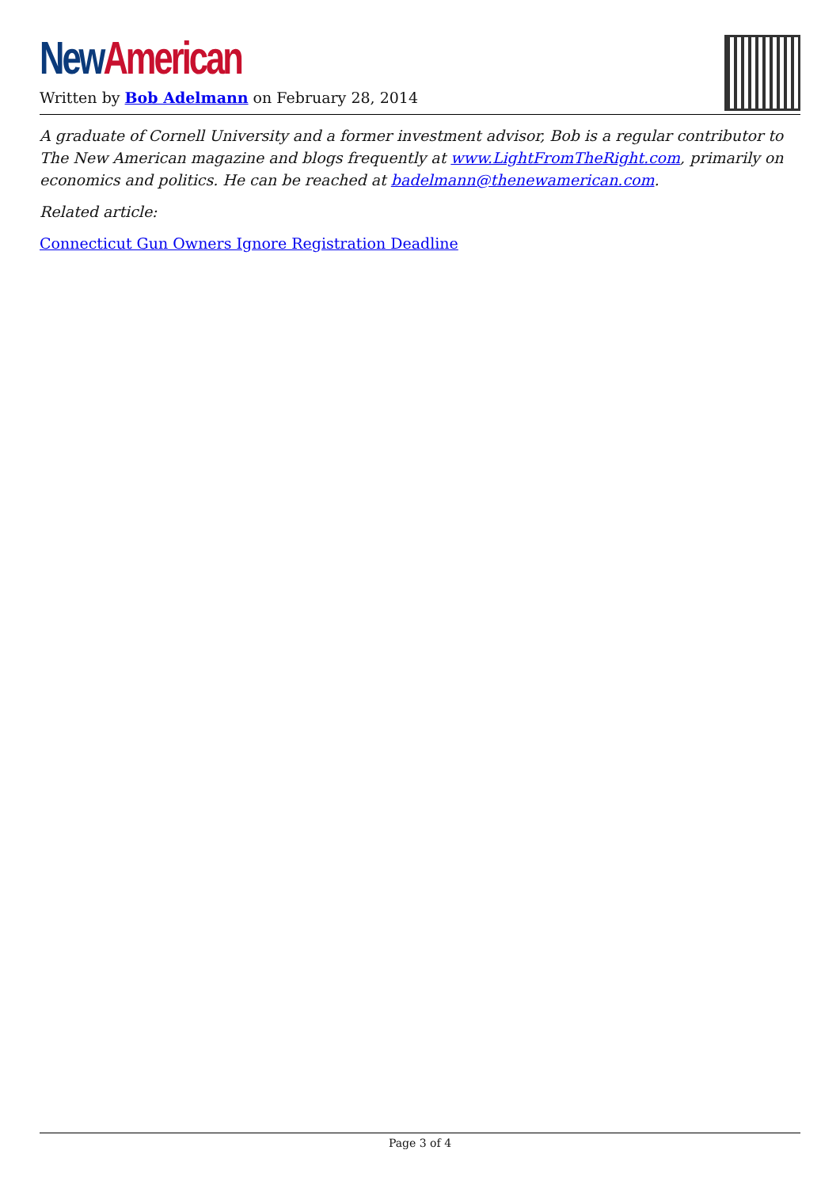New American
Written by Bob Adelmann on February 28, 2014
A graduate of Cornell University and a former investment advisor, Bob is a regular contributor to The New American magazine and blogs frequently at www.LightFromTheRight.com, primarily on economics and politics. He can be reached at badelmann@thenewamerican.com.
Related article:
Connecticut Gun Owners Ignore Registration Deadline
Page 3 of 4